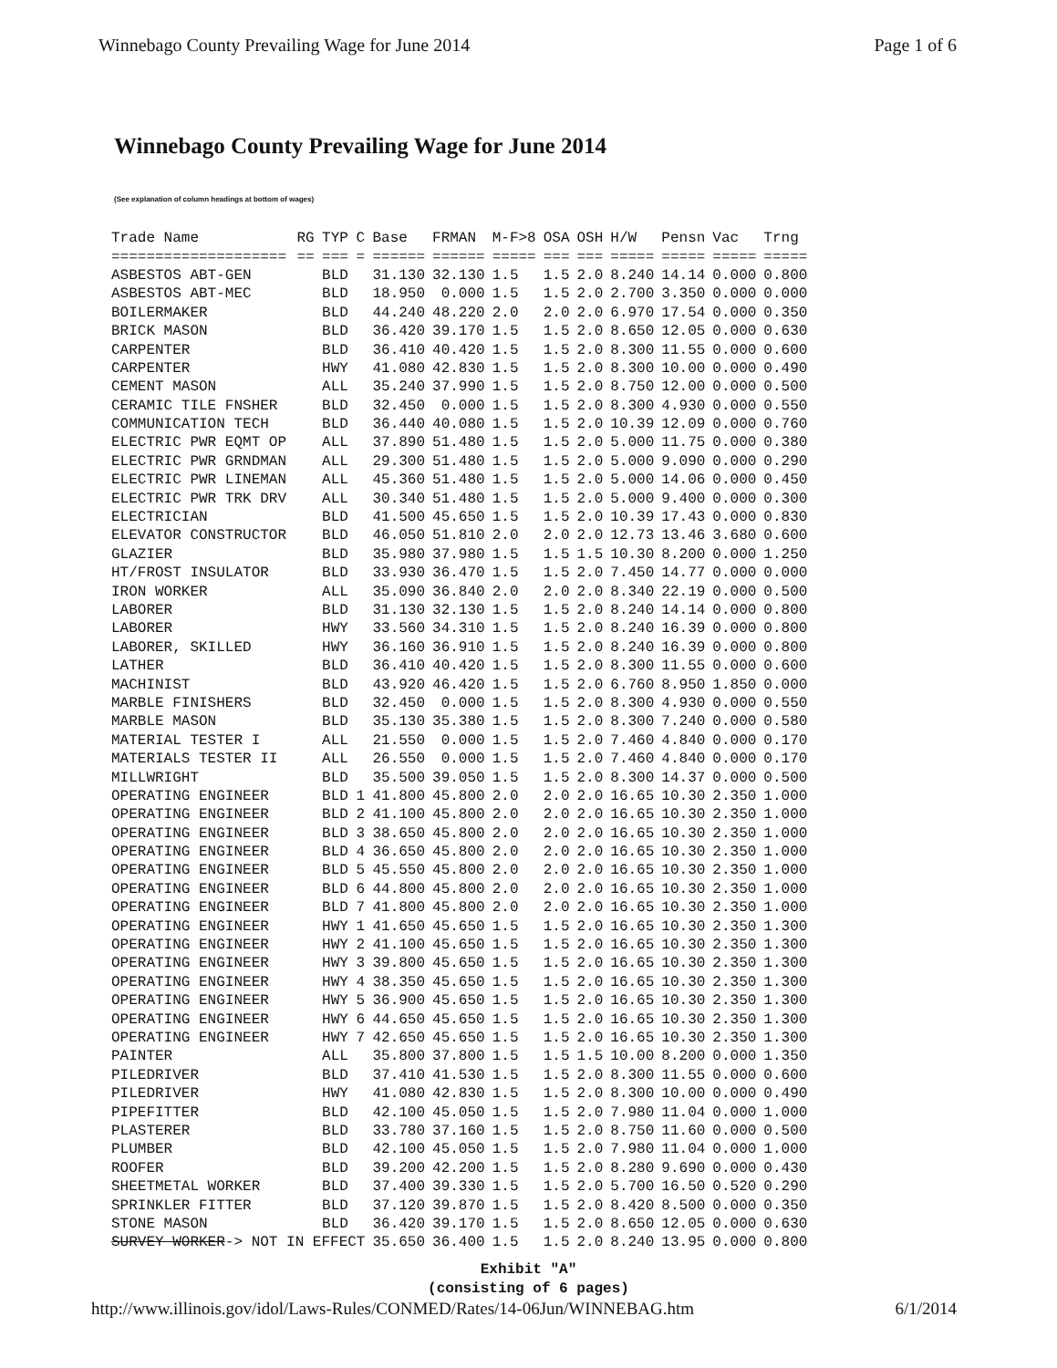Winnebago County Prevailing Wage for June 2014 Page 1 of 6
Winnebago County Prevailing Wage for June 2014
(See explanation of column headings at bottom of wages)
| Trade Name | RG | TYP | C | Base | FRMAN | M-F>8 | OSA | OSH | H/W | Pensn | Vac | Trng |
| --- | --- | --- | --- | --- | --- | --- | --- | --- | --- | --- | --- | --- |
| ==================== | == | === | = | ====== | ====== | ===== | === | === | ===== | ===== | ===== | ===== |
| ASBESTOS ABT-GEN | | BLD | | 31.130 | 32.130 | 1.5 | 1.5 | 2.0 | 8.240 | 14.14 | 0.000 | 0.800 |
| ASBESTOS ABT-MEC | | BLD | | 18.950 | 0.000 | 1.5 | 1.5 | 2.0 | 2.700 | 3.350 | 0.000 | 0.000 |
| BOILERMAKER | | BLD | | 44.240 | 48.220 | 2.0 | 2.0 | 2.0 | 6.970 | 17.54 | 0.000 | 0.350 |
| BRICK MASON | | BLD | | 36.420 | 39.170 | 1.5 | 1.5 | 2.0 | 8.650 | 12.05 | 0.000 | 0.630 |
| CARPENTER | | BLD | | 36.410 | 40.420 | 1.5 | 1.5 | 2.0 | 8.300 | 11.55 | 0.000 | 0.600 |
| CARPENTER | | HWY | | 41.080 | 42.830 | 1.5 | 1.5 | 2.0 | 8.300 | 10.00 | 0.000 | 0.490 |
| CEMENT MASON | | ALL | | 35.240 | 37.990 | 1.5 | 1.5 | 2.0 | 8.750 | 12.00 | 0.000 | 0.500 |
| CERAMIC TILE FNSHER | | BLD | | 32.450 | 0.000 | 1.5 | 1.5 | 2.0 | 8.300 | 4.930 | 0.000 | 0.550 |
| COMMUNICATION TECH | | BLD | | 36.440 | 40.080 | 1.5 | 1.5 | 2.0 | 10.39 | 12.09 | 0.000 | 0.760 |
| ELECTRIC PWR EQMT OP | | ALL | | 37.890 | 51.480 | 1.5 | 1.5 | 2.0 | 5.000 | 11.75 | 0.000 | 0.380 |
| ELECTRIC PWR GRNDMAN | | ALL | | 29.300 | 51.480 | 1.5 | 1.5 | 2.0 | 5.000 | 9.090 | 0.000 | 0.290 |
| ELECTRIC PWR LINEMAN | | ALL | | 45.360 | 51.480 | 1.5 | 1.5 | 2.0 | 5.000 | 14.06 | 0.000 | 0.450 |
| ELECTRIC PWR TRK DRV | | ALL | | 30.340 | 51.480 | 1.5 | 1.5 | 2.0 | 5.000 | 9.400 | 0.000 | 0.300 |
| ELECTRICIAN | | BLD | | 41.500 | 45.650 | 1.5 | 1.5 | 2.0 | 10.39 | 17.43 | 0.000 | 0.830 |
| ELEVATOR CONSTRUCTOR | | BLD | | 46.050 | 51.810 | 2.0 | 2.0 | 2.0 | 12.73 | 13.46 | 3.680 | 0.600 |
| GLAZIER | | BLD | | 35.980 | 37.980 | 1.5 | 1.5 | 1.5 | 10.30 | 8.200 | 0.000 | 1.250 |
| HT/FROST INSULATOR | | BLD | | 33.930 | 36.470 | 1.5 | 1.5 | 2.0 | 7.450 | 14.77 | 0.000 | 0.000 |
| IRON WORKER | | ALL | | 35.090 | 36.840 | 2.0 | 2.0 | 2.0 | 8.340 | 22.19 | 0.000 | 0.500 |
| LABORER | | BLD | | 31.130 | 32.130 | 1.5 | 1.5 | 2.0 | 8.240 | 14.14 | 0.000 | 0.800 |
| LABORER | | HWY | | 33.560 | 34.310 | 1.5 | 1.5 | 2.0 | 8.240 | 16.39 | 0.000 | 0.800 |
| LABORER, SKILLED | | HWY | | 36.160 | 36.910 | 1.5 | 1.5 | 2.0 | 8.240 | 16.39 | 0.000 | 0.800 |
| LATHER | | BLD | | 36.410 | 40.420 | 1.5 | 1.5 | 2.0 | 8.300 | 11.55 | 0.000 | 0.600 |
| MACHINIST | | BLD | | 43.920 | 46.420 | 1.5 | 1.5 | 2.0 | 6.760 | 8.950 | 1.850 | 0.000 |
| MARBLE FINISHERS | | BLD | | 32.450 | 0.000 | 1.5 | 1.5 | 2.0 | 8.300 | 4.930 | 0.000 | 0.550 |
| MARBLE MASON | | BLD | | 35.130 | 35.380 | 1.5 | 1.5 | 2.0 | 8.300 | 7.240 | 0.000 | 0.580 |
| MATERIAL TESTER I | | ALL | | 21.550 | 0.000 | 1.5 | 1.5 | 2.0 | 7.460 | 4.840 | 0.000 | 0.170 |
| MATERIALS TESTER II | | ALL | | 26.550 | 0.000 | 1.5 | 1.5 | 2.0 | 7.460 | 4.840 | 0.000 | 0.170 |
| MILLWRIGHT | | BLD | | 35.500 | 39.050 | 1.5 | 1.5 | 2.0 | 8.300 | 14.37 | 0.000 | 0.500 |
| OPERATING ENGINEER | | BLD | 1 | 41.800 | 45.800 | 2.0 | 2.0 | 2.0 | 16.65 | 10.30 | 2.350 | 1.000 |
| OPERATING ENGINEER | | BLD | 2 | 41.100 | 45.800 | 2.0 | 2.0 | 2.0 | 16.65 | 10.30 | 2.350 | 1.000 |
| OPERATING ENGINEER | | BLD | 3 | 38.650 | 45.800 | 2.0 | 2.0 | 2.0 | 16.65 | 10.30 | 2.350 | 1.000 |
| OPERATING ENGINEER | | BLD | 4 | 36.650 | 45.800 | 2.0 | 2.0 | 2.0 | 16.65 | 10.30 | 2.350 | 1.000 |
| OPERATING ENGINEER | | BLD | 5 | 45.550 | 45.800 | 2.0 | 2.0 | 2.0 | 16.65 | 10.30 | 2.350 | 1.000 |
| OPERATING ENGINEER | | BLD | 6 | 44.800 | 45.800 | 2.0 | 2.0 | 2.0 | 16.65 | 10.30 | 2.350 | 1.000 |
| OPERATING ENGINEER | | BLD | 7 | 41.800 | 45.800 | 2.0 | 2.0 | 2.0 | 16.65 | 10.30 | 2.350 | 1.000 |
| OPERATING ENGINEER | | HWY | 1 | 41.650 | 45.650 | 1.5 | 1.5 | 2.0 | 16.65 | 10.30 | 2.350 | 1.300 |
| OPERATING ENGINEER | | HWY | 2 | 41.100 | 45.650 | 1.5 | 1.5 | 2.0 | 16.65 | 10.30 | 2.350 | 1.300 |
| OPERATING ENGINEER | | HWY | 3 | 39.800 | 45.650 | 1.5 | 1.5 | 2.0 | 16.65 | 10.30 | 2.350 | 1.300 |
| OPERATING ENGINEER | | HWY | 4 | 38.350 | 45.650 | 1.5 | 1.5 | 2.0 | 16.65 | 10.30 | 2.350 | 1.300 |
| OPERATING ENGINEER | | HWY | 5 | 36.900 | 45.650 | 1.5 | 1.5 | 2.0 | 16.65 | 10.30 | 2.350 | 1.300 |
| OPERATING ENGINEER | | HWY | 6 | 44.650 | 45.650 | 1.5 | 1.5 | 2.0 | 16.65 | 10.30 | 2.350 | 1.300 |
| OPERATING ENGINEER | | HWY | 7 | 42.650 | 45.650 | 1.5 | 1.5 | 2.0 | 16.65 | 10.30 | 2.350 | 1.300 |
| PAINTER | | ALL | | 35.800 | 37.800 | 1.5 | 1.5 | 1.5 | 10.00 | 8.200 | 0.000 | 1.350 |
| PILEDRIVER | | BLD | | 37.410 | 41.530 | 1.5 | 1.5 | 2.0 | 8.300 | 11.55 | 0.000 | 0.600 |
| PILEDRIVER | | HWY | | 41.080 | 42.830 | 1.5 | 1.5 | 2.0 | 8.300 | 10.00 | 0.000 | 0.490 |
| PIPEFITTER | | BLD | | 42.100 | 45.050 | 1.5 | 1.5 | 2.0 | 7.980 | 11.04 | 0.000 | 1.000 |
| PLASTERER | | BLD | | 33.780 | 37.160 | 1.5 | 1.5 | 2.0 | 8.750 | 11.60 | 0.000 | 0.500 |
| PLUMBER | | BLD | | 42.100 | 45.050 | 1.5 | 1.5 | 2.0 | 7.980 | 11.04 | 0.000 | 1.000 |
| ROOFER | | BLD | | 39.200 | 42.200 | 1.5 | 1.5 | 2.0 | 8.280 | 9.690 | 0.000 | 0.430 |
| SHEETMETAL WORKER | | BLD | | 37.400 | 39.330 | 1.5 | 1.5 | 2.0 | 5.700 | 16.50 | 0.520 | 0.290 |
| SPRINKLER FITTER | | BLD | | 37.120 | 39.870 | 1.5 | 1.5 | 2.0 | 8.420 | 8.500 | 0.000 | 0.350 |
| STONE MASON | | BLD | | 36.420 | 39.170 | 1.5 | 1.5 | 2.0 | 8.650 | 12.05 | 0.000 | 0.630 |
| SURVEY WORKER -> NOT IN EFFECT | | | | 35.650 | 36.400 | 1.5 | 1.5 | 2.0 | 8.240 | 13.95 | 0.000 | 0.800 |
Exhibit "A"
(consisting of 6 pages)
http://www.illinois.gov/idol/Laws-Rules/CONMED/Rates/14-06Jun/WINNEBAG.htm 6/1/2014